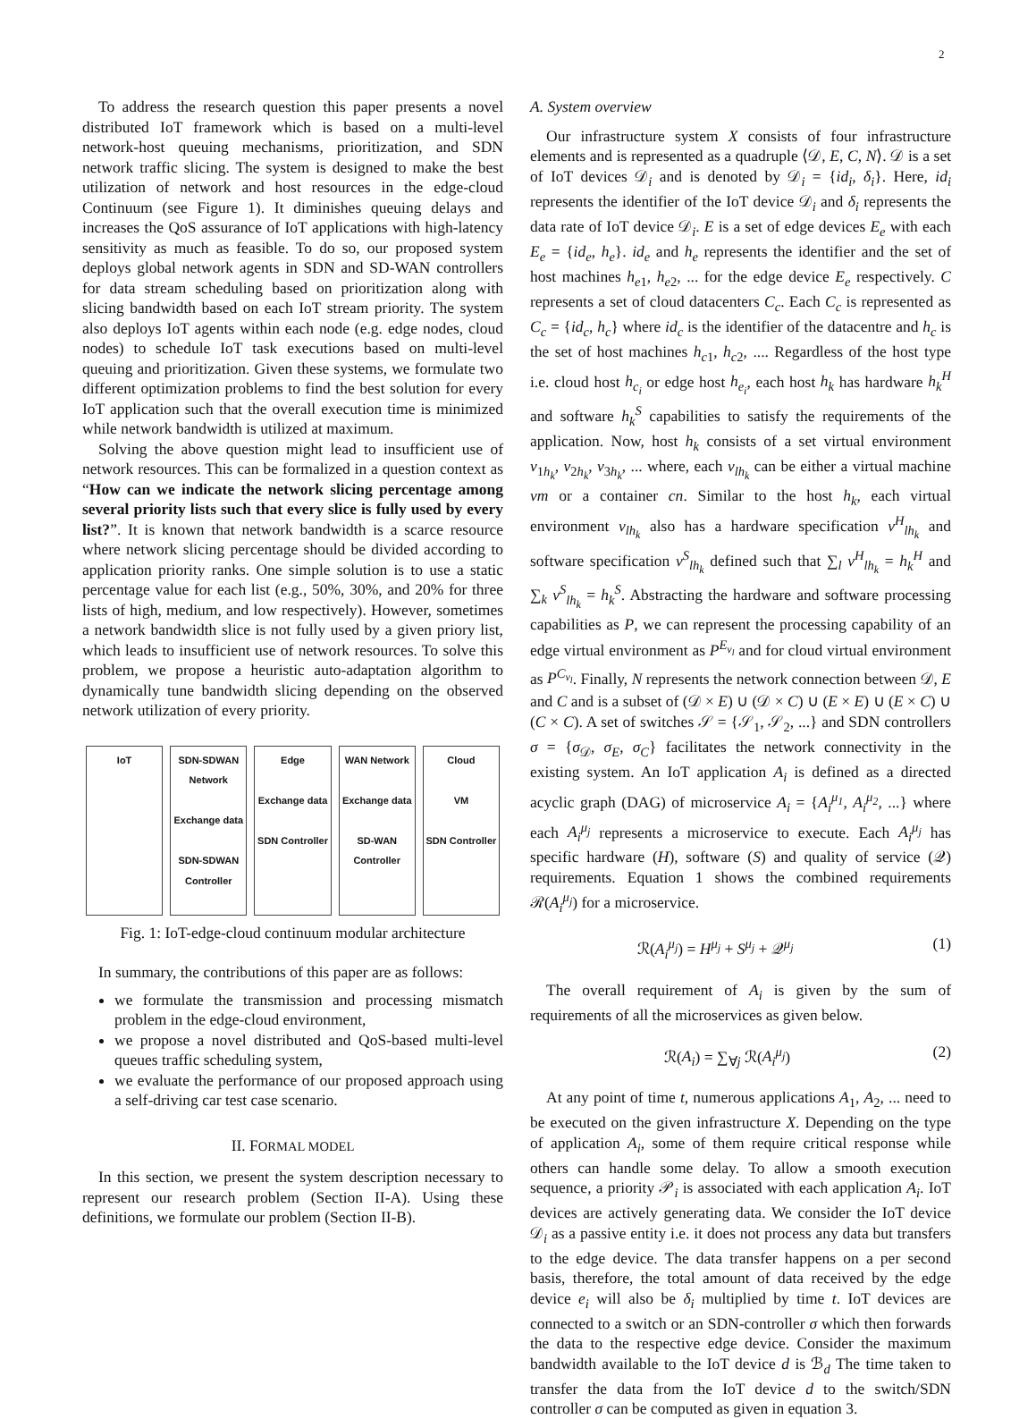2
To address the research question this paper presents a novel distributed IoT framework which is based on a multi-level network-host queuing mechanisms, prioritization, and SDN network traffic slicing. The system is designed to make the best utilization of network and host resources in the edge-cloud Continuum (see Figure 1). It diminishes queuing delays and increases the QoS assurance of IoT applications with high-latency sensitivity as much as feasible. To do so, our proposed system deploys global network agents in SDN and SD-WAN controllers for data stream scheduling based on prioritization along with slicing bandwidth based on each IoT stream priority. The system also deploys IoT agents within each node (e.g. edge nodes, cloud nodes) to schedule IoT task executions based on multi-level queuing and prioritization. Given these systems, we formulate two different optimization problems to find the best solution for every IoT application such that the overall execution time is minimized while network bandwidth is utilized at maximum.
Solving the above question might lead to insufficient use of network resources. This can be formalized in a question context as “How can we indicate the network slicing percentage among several priority lists such that every slice is fully used by every list?”. It is known that network bandwidth is a scarce resource where network slicing percentage should be divided according to application priority ranks. One simple solution is to use a static percentage value for each list (e.g., 50%, 30%, and 20% for three lists of high, medium, and low respectively). However, sometimes a network bandwidth slice is not fully used by a given priory list, which leads to insufficient use of network resources. To solve this problem, we propose a heuristic auto-adaptation algorithm to dynamically tune bandwidth slicing depending on the observed network utilization of every priority.
IoT SDN-SDWAN Network
Exchange data
SDN-SDWAN Controller
Edge
Exchange data
SDN Controller
WAN Network
Exchange data
SD-WAN Controller
Cloud
VM
SDN Controller
Fig. 1: IoT-edge-cloud continuum modular architecture
In summary, the contributions of this paper are as follows:
we formulate the transmission and processing mismatch problem in the edge-cloud environment,
we propose a novel distributed and QoS-based multi-level queues traffic scheduling system,
we evaluate the performance of our proposed approach using a self-driving car test case scenario.
II. FORMAL MODEL
In this section, we present the system description necessary to represent our research problem (Section II-A). Using these definitions, we formulate our problem (Section II-B).
A. System overview
Our infrastructure system X consists of four infrastructure elements and is represented as a quadruple ⟨𝒟, E, C, N⟩. 𝒟 is a set of IoT devices 𝒟<sub>i</sub> and is denoted by 𝒟<sub>i</sub> = {id<sub>i</sub>, δ<sub>i</sub>}. Here, id<sub>i</sub> represents the identifier of the IoT device 𝒟<sub>i</sub> and δ<sub>i</sub> represents the data rate of IoT device 𝒟<sub>i</sub>. E is a set of edge devices E<sub>e</sub> with each E<sub>e</sub> = {id<sub>e</sub>, h<sub>e</sub>}. id<sub>e</sub> and h<sub>e</sub> represents the identifier and the set of host machines h<sub>e1</sub>, h<sub>e2</sub>, ... for the edge device E<sub>e</sub> respectively. C represents a set of cloud datacenters C<sub>c</sub>. Each C<sub>c</sub> is represented as C<sub>c</sub> = {id<sub>c</sub>, h<sub>c</sub>} where id<sub>c</sub> is the identifier of the datacentre and h<sub>c</sub> is the set of host machines h<sub>c1</sub>, h<sub>c2</sub>, .... Regardless of the host type i.e. cloud host h<sub>c<sub>i</sub></sub> or edge host h<sub>e<sub>i</sub></sub>, each host h<sub>k</sub> has hardware h<sub>k</sub><sup>H</sup> and software h<sub>k</sub><sup>S</sup> capabilities to satisfy the requirements of the application. Now, host h<sub>k</sub> consists of a set virtual environment v<sub>1h<sub>k</sub></sub>, v<sub>2h<sub>k</sub></sub>, v<sub>3h<sub>k</sub></sub>, ... where, each v<sub>lh<sub>k</sub></sub> can be either a virtual machine vm or a container cn. Similar to the host h<sub>k</sub>, each virtual environment v<sub>lh<sub>k</sub></sub> also has a hardware specification v<sup>H</sup><sub>lh<sub>k</sub></sub> and software specification v<sup>S</sup><sub>lh<sub>k</sub></sub> defined such that ∑<sub>l</sub> v<sup>H</sup><sub>lh<sub>k</sub></sub> = h<sub>k</sub><sup>H</sup> and ∑<sub>k</sub> v<sup>S</sup><sub>lh<sub>k</sub></sub> = h<sub>k</sub><sup>S</sup>. Abstracting the hardware and software processing capabilities as P, we can represent the processing capability of an edge virtual environment as P<sup>E<sub>v<sub>l</sub></sub></sup> and for cloud virtual environment as P<sup>C<sub>v<sub>l</sub></sub></sup>. Finally, N represents the network connection between 𝒟, E and C and is a subset of (𝒟 × E) ∪ (𝒟 × C) ∪ (E × E) ∪ (E × C) ∪ (C × C). A set of switches 𝒮 = {𝒮<sub>1</sub>, 𝒮<sub>2</sub>, ...} and SDN controllers σ = {σ<sub>𝒟</sub>, σ<sub>E</sub>, σ<sub>C</sub>} facilitates the network connectivity in the existing system. An IoT application A<sub>i</sub> is defined as a directed acyclic graph (DAG) of microservice A<sub>i</sub> = {A<sub>i</sub><sup>μ<sub>1</sub></sup>, A<sub>i</sub><sup>μ<sub>2</sub></sup>, ...} where each A<sub>i</sub><sup>μ<sub>j</sub></sup> represents a microservice to execute. Each A<sub>i</sub><sup>μ<sub>j</sub></sup> has specific hardware (H), software (S) and quality of service (𝒬) requirements. Equation 1 shows the combined requirements ℛ(A<sub>i</sub><sup>μ<sub>j</sub></sup>) for a microservice.
ℛ(A<sub>i</sub><sup>μ<sub>j</sub></sup>) = H<sup>μ<sub>j</sub></sup> + S<sup>μ<sub>j</sub></sup> + 𝒬<sup>μ<sub>j</sub></sup> (1)
The overall requirement of A<sub>i</sub> is given by the sum of requirements of all the microservices as given below.
ℛ(A<sub>i</sub>) = ∑<sub>∀j</sub> ℛ(A<sub>i</sub><sup>μ<sub>j</sub></sup>) (2)
At any point of time t, numerous applications A<sub>1</sub>, A<sub>2</sub>, ... need to be executed on the given infrastructure X. Depending on the type of application A<sub>i</sub>, some of them require critical response while others can handle some delay. To allow a smooth execution sequence, a priority 𝒫<sub>i</sub> is associated with each application A<sub>i</sub>. IoT devices are actively generating data. We consider the IoT device 𝒟<sub>i</sub> as a passive entity i.e. it does not process any data but transfers to the edge device. The data transfer happens on a per second basis, therefore, the total amount of data received by the edge device e<sub>i</sub> will also be δ<sub>i</sub> multiplied by time t. IoT devices are connected to a switch or an SDN-controller σ which then forwards the data to the respective edge device. Consider the maximum bandwidth available to the IoT device d is ℬ<sub>d</sub> The time taken to transfer the data from the IoT device d to the switch/SDN controller σ can be computed as given in equation 3.